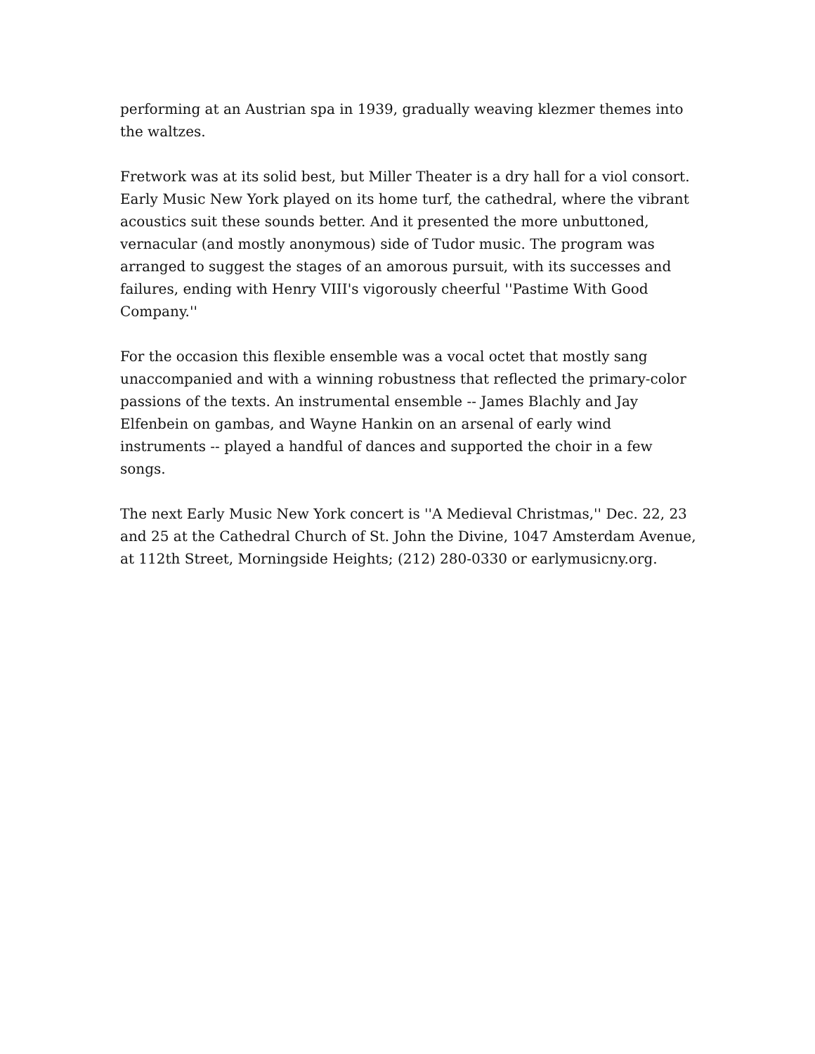performing at an Austrian spa in 1939, gradually weaving klezmer themes into the waltzes.
Fretwork was at its solid best, but Miller Theater is a dry hall for a viol consort. Early Music New York played on its home turf, the cathedral, where the vibrant acoustics suit these sounds better. And it presented the more unbuttoned, vernacular (and mostly anonymous) side of Tudor music. The program was arranged to suggest the stages of an amorous pursuit, with its successes and failures, ending with Henry VIII's vigorously cheerful ''Pastime With Good Company.''
For the occasion this flexible ensemble was a vocal octet that mostly sang unaccompanied and with a winning robustness that reflected the primary-color passions of the texts. An instrumental ensemble -- James Blachly and Jay Elfenbein on gambas, and Wayne Hankin on an arsenal of early wind instruments -- played a handful of dances and supported the choir in a few songs.
The next Early Music New York concert is ''A Medieval Christmas,'' Dec. 22, 23 and 25 at the Cathedral Church of St. John the Divine, 1047 Amsterdam Avenue, at 112th Street, Morningside Heights; (212) 280-0330 or earlymusicny.org.